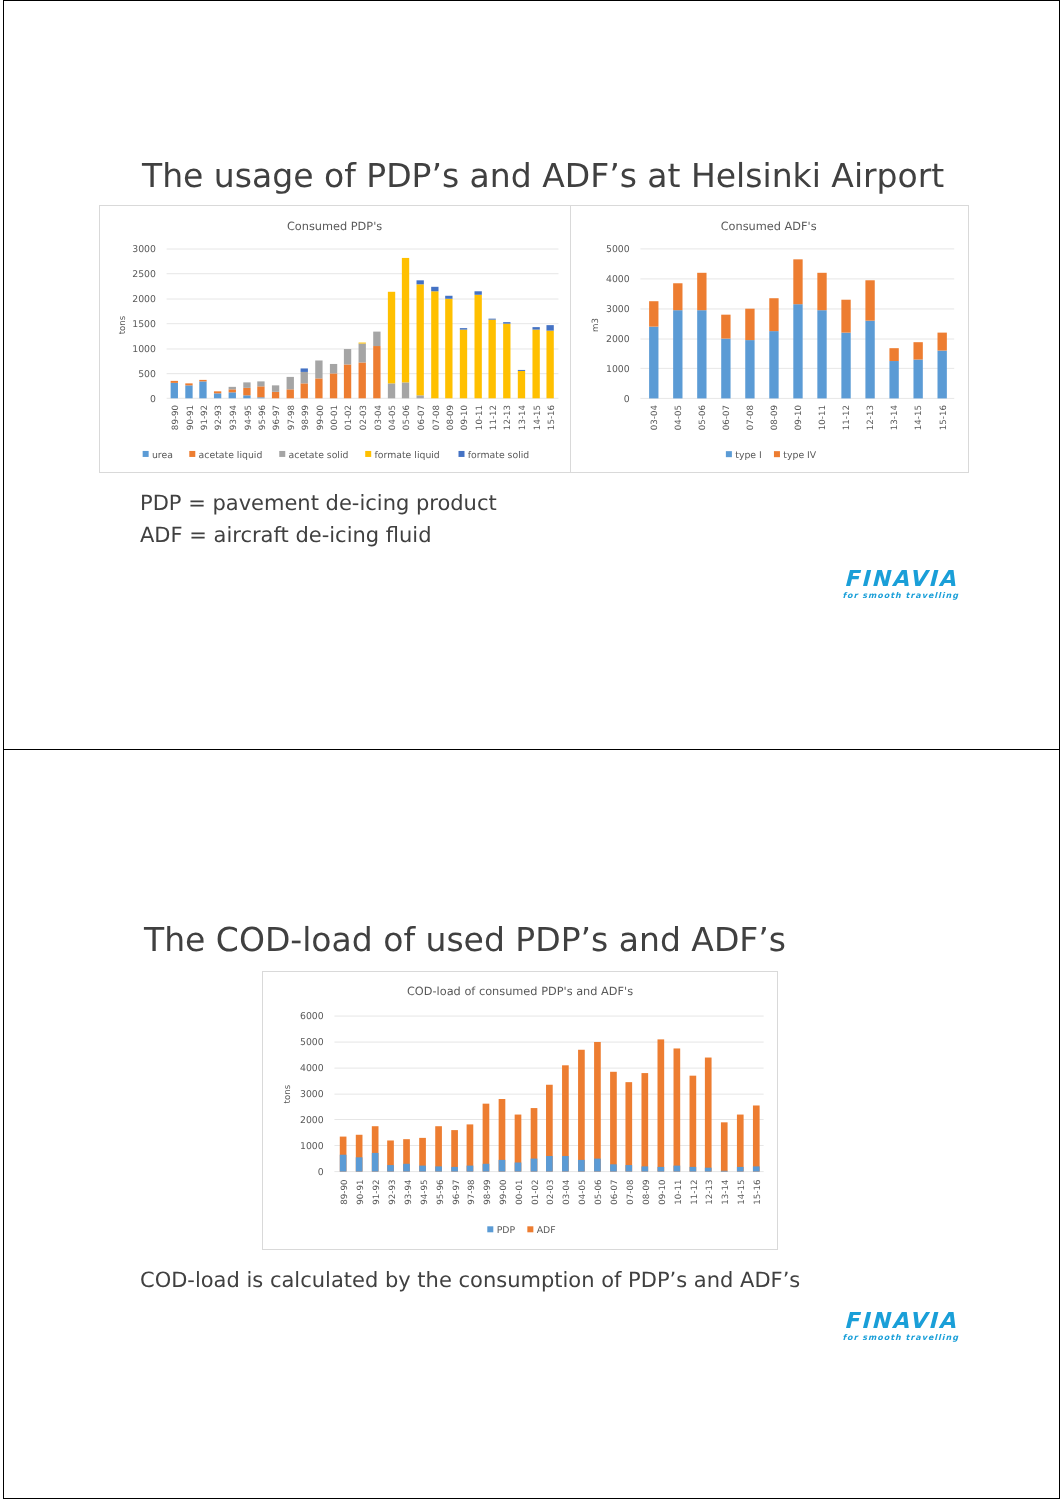The usage of PDP’s and ADF’s at Helsinki Airport
Consumed PDP's
3000
2500
2000
1500
1000
500
0
tons
89-90
90-91
91-92
92-93
93-94
94-95
95-96
96-97
97-98
98-99
99-00
00-01
01-02
02-03
03-04
04-05
05-06
06-07
07-08
08-09
09-10
10-11
11-12
12-13
13-14
14-15
15-16
urea
acetate liquid
acetate solid
formate liquid
formate solid
Consumed ADF's
5000
4000
3000
2000
1000
0
m3
03-04
04-05
05-06
06-07
07-08
08-09
09-10
10-11
11-12
12-13
13-14
14-15
15-16
type I
type IV
PDP = pavement de-icing product
ADF = aircraft de-icing fluid
FINAVIA
for smooth travelling
The COD-load of used PDP’s and ADF’s
COD-load of consumed PDP's and ADF's
6000
5000
4000
3000
2000
1000
0
tons
89-90
90-91
91-92
92-93
93-94
94-95
95-96
96-97
97-98
98-99
99-00
00-01
01-02
02-03
03-04
04-05
05-06
06-07
07-08
08-09
09-10
10-11
11-12
12-13
13-14
14-15
15-16
PDP
ADF
COD-load is calculated by the consumption of PDP’s and ADF’s
FINAVIA
for smooth travelling